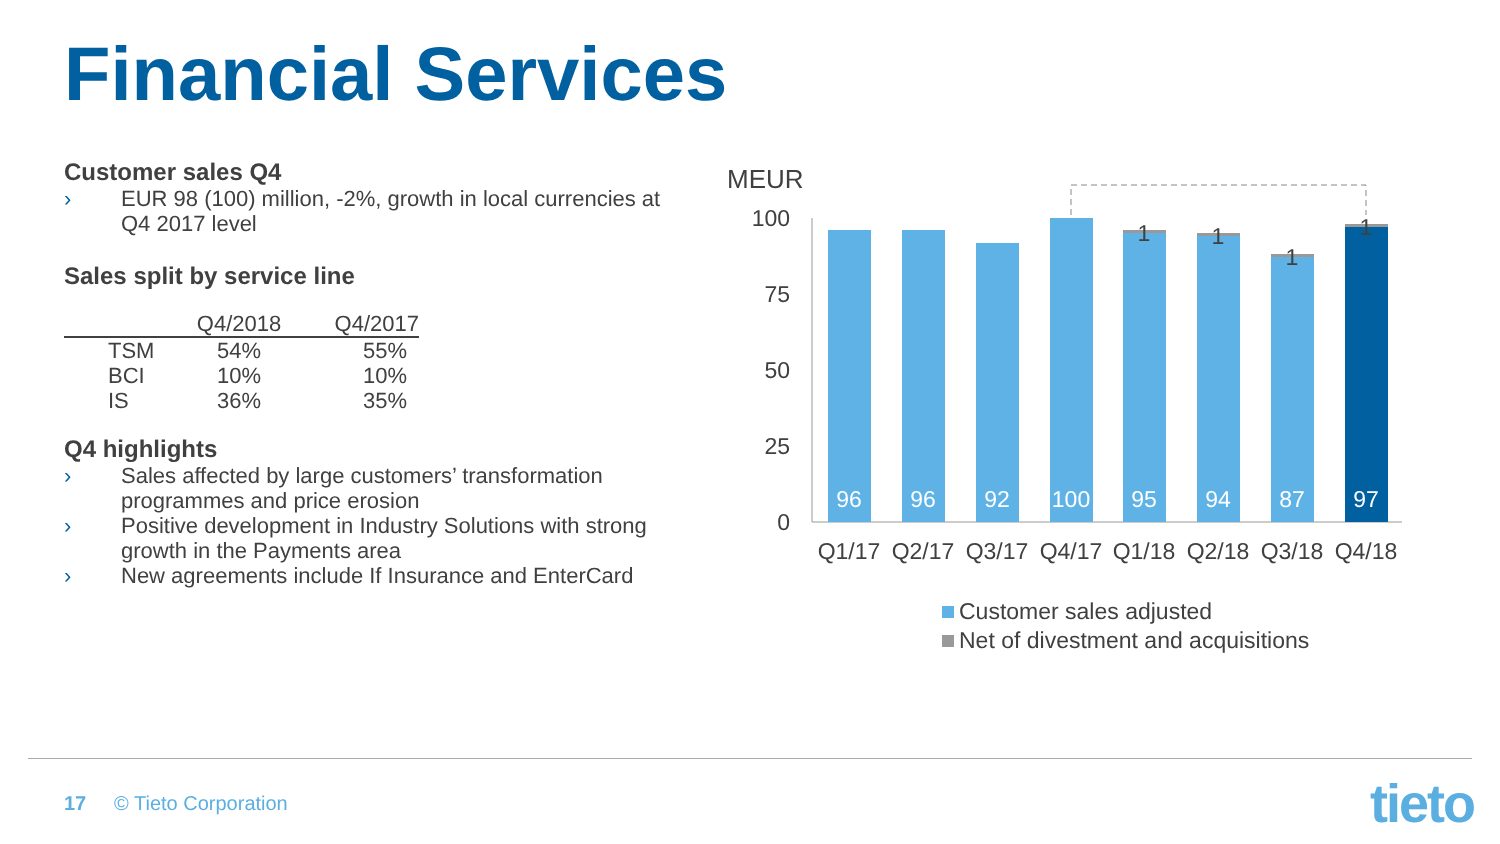Financial Services
Customer sales Q4
› EUR 98 (100) million, -2%, growth in local currencies at Q4 2017 level
Sales split by service line
| | Q4/2018 | Q4/2017 |
| --- | --- | --- |
| TSM | 54% | 55% |
| BCI | 10% | 10% |
| IS | 36% | 35% |
Q4 highlights
› Sales affected by large customers’ transformation programmes and price erosion
› Positive development in Industry Solutions with strong growth in the Payments area
› New agreements include If Insurance and EnterCard
MEUR
100
75
50
25
0
1
1
1
1
96
96
92
100
95
94
87
97
Q1/17
Q2/17
Q3/17
Q4/17
Q1/18
Q2/18
Q3/18
Q4/18
Customer sales adjusted
Net of divestment and acquisitions
17 © Tieto Corporation tieto